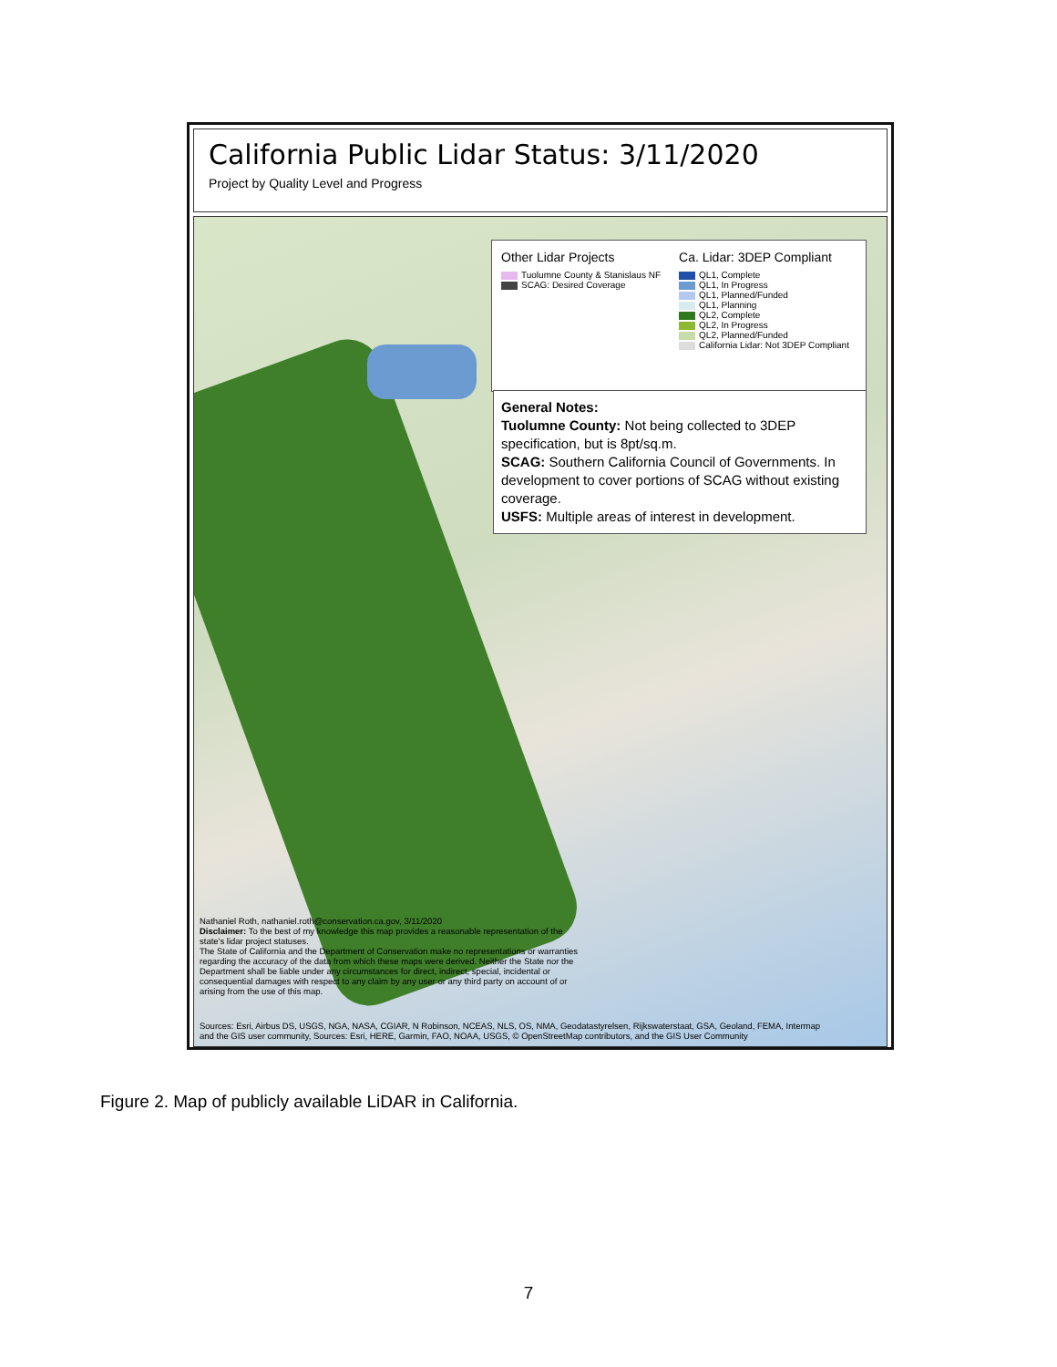California Public Lidar Status: 3/11/2020
Project by Quality Level and Progress
Other Lidar Projects
Tuolumne County & Stanislaus NF
SCAG: Desired Coverage
Ca. Lidar: 3DEP Compliant
QL1, Complete
QL1, In Progress
QL1, Planned/Funded
QL1, Planning
QL2, Complete
QL2, In Progress
QL2, Planned/Funded
California Lidar: Not 3DEP Compliant
General Notes:
Tuolumne County: Not being collected to 3DEP specification, but is 8pt/sq.m.
SCAG: Southern California Council of Governments. In development to cover portions of SCAG without existing coverage.
USFS: Multiple areas of interest in development.
Nathaniel Roth, nathaniel.roth@conservation.ca.gov, 3/11/2020
Disclaimer: To the best of my knowledge this map provides a reasonable representation of the state's lidar project statuses.
The State of California and the Department of Conservation make no representations or warranties regarding the accuracy of the data from which these maps were derived. Neither the State nor the Department shall be liable under any circumstances for direct, indirect, special, incidental or consequential damages with respect to any claim by any user or any third party on account of or arising from the use of this map.
Sources: Esri, Airbus DS, USGS, NGA, NASA, CGIAR, N Robinson, NCEAS, NLS, OS, NMA, Geodatastyrelsen, Rijkswaterstaat, GSA, Geoland, FEMA, Intermap
and the GIS user community, Sources: Esri, HERE, Garmin, FAO, NOAA, USGS, © OpenStreetMap contributors, and the GIS User Community
Figure 2. Map of publicly available LiDAR in California.
7